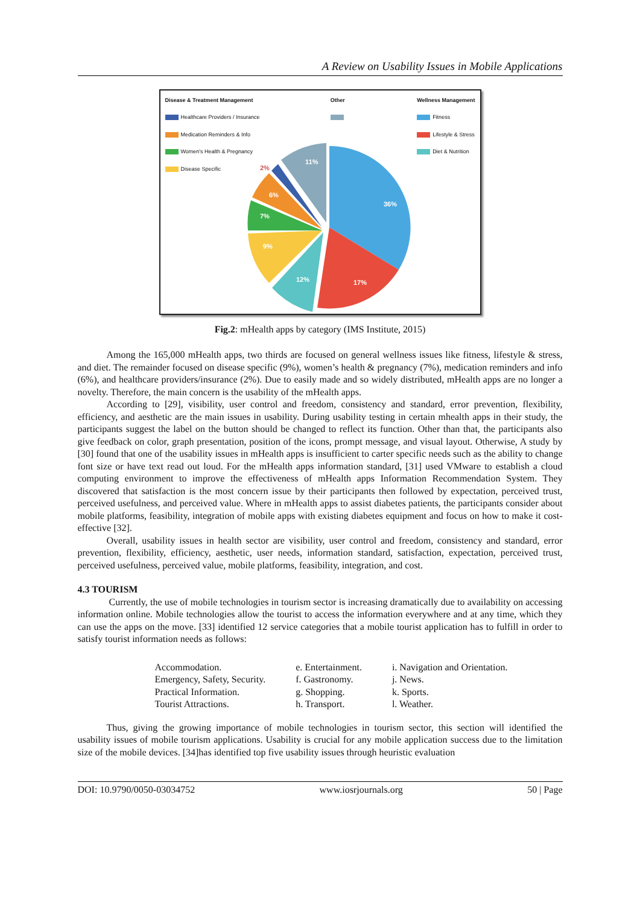A Review on Usability Issues in Mobile Applications
Disease & Treatment Management
Healthcare Providers / Insurance
Medication Reminders & Info
Women's Health & Pregnancy
Disease Specific
Other Wellness Management
Fitness
Lifestyle & Stress
Diet & Nutrition
36%
17%
12%
9%
7%
6%
11%
2%
Fig.2: mHealth apps by category (IMS Institute, 2015)
Among the 165,000 mHealth apps, two thirds are focused on general wellness issues like fitness, lifestyle & stress, and diet. The remainder focused on disease specific (9%), women’s health & pregnancy (7%), medication reminders and info (6%), and healthcare providers/insurance (2%). Due to easily made and so widely distributed, mHealth apps are no longer a novelty. Therefore, the main concern is the usability of the mHealth apps.
According to [29], visibility, user control and freedom, consistency and standard, error prevention, flexibility, efficiency, and aesthetic are the main issues in usability. During usability testing in certain mhealth apps in their study, the participants suggest the label on the button should be changed to reflect its function. Other than that, the participants also give feedback on color, graph presentation, position of the icons, prompt message, and visual layout. Otherwise, A study by [30] found that one of the usability issues in mHealth apps is insufficient to carter specific needs such as the ability to change font size or have text read out loud. For the mHealth apps information standard, [31] used VMware to establish a cloud computing environment to improve the effectiveness of mHealth apps Information Recommendation System. They discovered that satisfaction is the most concern issue by their participants then followed by expectation, perceived trust, perceived usefulness, and perceived value. Where in mHealth apps to assist diabetes patients, the participants consider about mobile platforms, feasibility, integration of mobile apps with existing diabetes equipment and focus on how to make it cost-effective [32].
Overall, usability issues in health sector are visibility, user control and freedom, consistency and standard, error prevention, flexibility, efficiency, aesthetic, user needs, information standard, satisfaction, expectation, perceived trust, perceived usefulness, perceived value, mobile platforms, feasibility, integration, and cost.
4.3 TOURISM
Currently, the use of mobile technologies in tourism sector is increasing dramatically due to availability on accessing information online. Mobile technologies allow the tourist to access the information everywhere and at any time, which they can use the apps on the move. [33] identified 12 service categories that a mobile tourist application has to fulfill in order to satisfy tourist information needs as follows:
Accommodation.
Emergency, Safety, Security.
Practical Information.
Tourist Attractions.
e. Entertainment.
f. Gastronomy.
g. Shopping.
h. Transport.
i. Navigation and Orientation.
j. News.
k. Sports.
l. Weather.
Thus, giving the growing importance of mobile technologies in tourism sector, this section will identified the usability issues of mobile tourism applications. Usability is crucial for any mobile application success due to the limitation size of the mobile devices. [34]has identified top five usability issues through heuristic evaluation
DOI: 10.9790/0050-03034752 www.iosrjournals.org 50 | Page